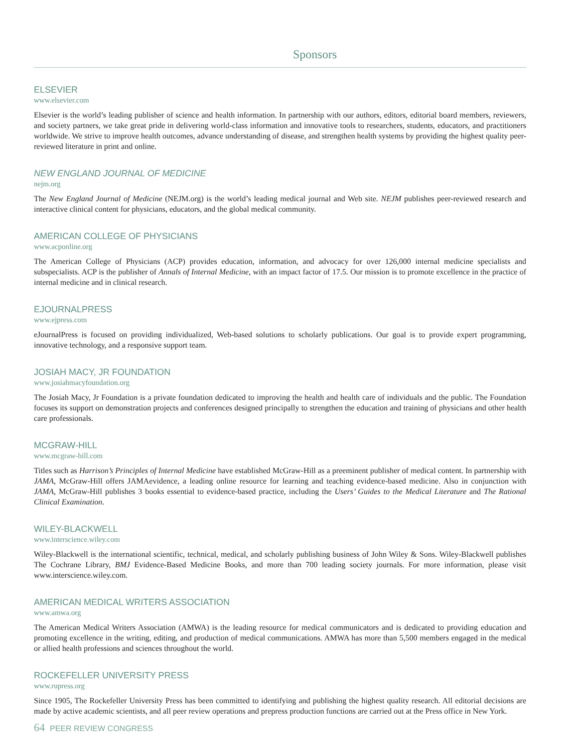Sponsors
ELSEVIER
www.elsevier.com
Elsevier is the world’s leading publisher of science and health information. In partnership with our authors, editors, editorial board members, reviewers, and society partners, we take great pride in delivering world-class information and innovative tools to researchers, students, educators, and practitioners worldwide. We strive to improve health outcomes, advance understanding of disease, and strengthen health systems by providing the highest quality peer-reviewed literature in print and online.
NEW ENGLAND JOURNAL OF MEDICINE
nejm.org
The New England Journal of Medicine (NEJM.org) is the world’s leading medical journal and Web site. NEJM publishes peer-reviewed research and interactive clinical content for physicians, educators, and the global medical community.
AMERICAN COLLEGE OF PHYSICIANS
www.acponline.org
The American College of Physicians (ACP) provides education, information, and advocacy for over 126,000 internal medicine specialists and subspecialists. ACP is the publisher of Annals of Internal Medicine, with an impact factor of 17.5. Our mission is to promote excellence in the practice of internal medicine and in clinical research.
EJOURNALPRESS
www.ejpress.com
eJournalPress is focused on providing individualized, Web-based solutions to scholarly publications. Our goal is to provide expert programming, innovative technology, and a responsive support team.
JOSIAH MACY, JR FOUNDATION
www.josiahmacyfoundation.org
The Josiah Macy, Jr Foundation is a private foundation dedicated to improving the health and health care of individuals and the public. The Foundation focuses its support on demonstration projects and conferences designed principally to strengthen the education and training of physicians and other health care professionals.
MCGRAW-HILL
www.mcgraw-hill.com
Titles such as Harrison’s Principles of Internal Medicine have established McGraw-Hill as a preeminent publisher of medical content. In partnership with JAMA, McGraw-Hill offers JAMAevidence, a leading online resource for learning and teaching evidence-based medicine. Also in conjunction with JAMA, McGraw-Hill publishes 3 books essential to evidence-based practice, including the Users’ Guides to the Medical Literature and The Rational Clinical Examination.
WILEY-BLACKWELL
www.interscience.wiley.com
Wiley-Blackwell is the international scientific, technical, medical, and scholarly publishing business of John Wiley & Sons. Wiley-Blackwell publishes The Cochrane Library, BMJ Evidence-Based Medicine Books, and more than 700 leading society journals. For more information, please visit www.interscience.wiley.com.
AMERICAN MEDICAL WRITERS ASSOCIATION
www.amwa.org
The American Medical Writers Association (AMWA) is the leading resource for medical communicators and is dedicated to providing education and promoting excellence in the writing, editing, and production of medical communications. AMWA has more than 5,500 members engaged in the medical or allied health professions and sciences throughout the world.
ROCKEFELLER UNIVERSITY PRESS
www.rupress.org
Since 1905, The Rockefeller University Press has been committed to identifying and publishing the highest quality research. All editorial decisions are made by active academic scientists, and all peer review operations and prepress production functions are carried out at the Press office in New York.
64 PEER REVIEW CONGRESS